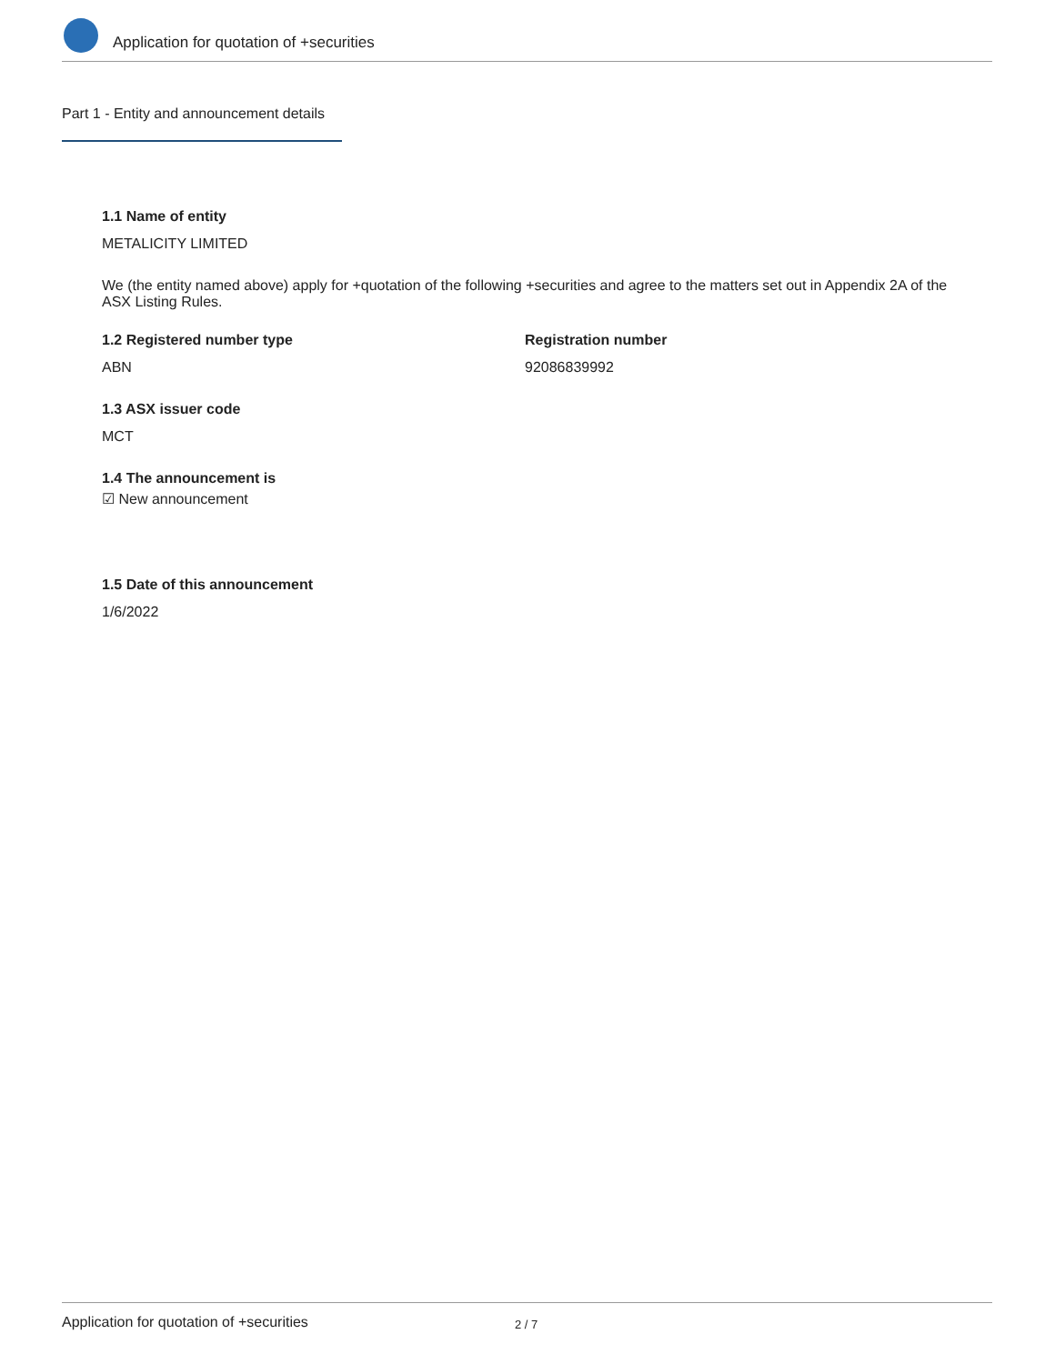Application for quotation of +securities
Part 1 - Entity and announcement details
1.1 Name of entity
METALICITY LIMITED
We (the entity named above) apply for +quotation of the following +securities and agree to the matters set out in Appendix 2A of the ASX Listing Rules.
1.2 Registered number type
ABN
Registration number
92086839992
1.3 ASX issuer code
MCT
1.4 The announcement is
☑ New announcement
1.5 Date of this announcement
1/6/2022
Application for quotation of +securities 2 / 7